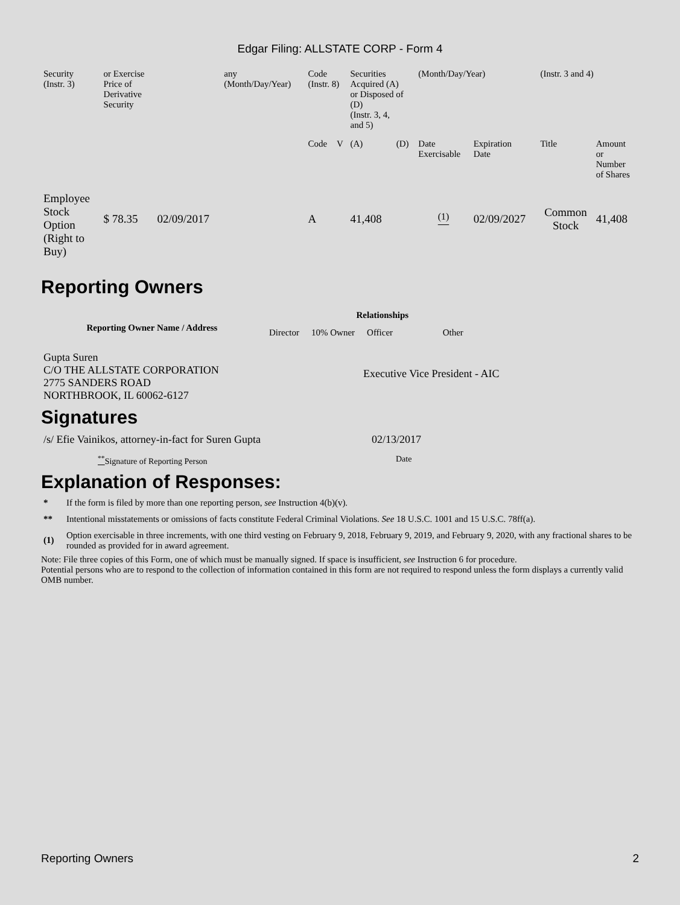Edgar Filing: ALLSTATE CORP - Form 4
| Security (Instr. 3) | or Exercise Price of Derivative Security | | any (Month/Day/Year) | Code (Instr. 8) | | Securities Acquired (A) or Disposed of (D) (Instr. 3, 4, and 5) | | (Month/Day/Year) | | (Instr. 3 and 4) | |
| --- | --- | --- | --- | --- | --- | --- | --- | --- | --- | --- | --- |
| | | | | Code | V | (A) | (D) | Date Exercisable | Expiration Date | Title | Amount or Number of Shares |
| Employee Stock Option (Right to Buy) | $ 78.35 | 02/09/2017 | | A | | 41,408 | | <sup>(1)</sup> | 02/09/2027 | Common Stock | 41,408 |
Reporting Owners
| Reporting Owner Name / Address | Relationships | | | |
| --- | --- | --- | --- | --- |
| | Director | 10% Owner | Officer | Other |
| Gupta Suren C/O THE ALLSTATE CORPORATION 2775 SANDERS ROAD NORTHBROOK, IL 60062-6127 | | | Executive Vice President - AIC | |
Signatures
| /s/ Efie Vainikos, attorney-in-fact for Suren Gupta | 02/13/2017 |
| <sup>**</sup> Signature of Reporting Person | Date |
Explanation of Responses:
| * | If the form is filed by more than one reporting person, see Instruction 4(b)(v). |
| ** | Intentional misstatements or omissions of facts constitute Federal Criminal Violations. See 18 U.S.C. 1001 and 15 U.S.C. 78ff(a). |
| (1) | Option exercisable in three increments, with one third vesting on February 9, 2018, February 9, 2019, and February 9, 2020, with any fractional shares to be rounded as provided for in award agreement. |
Note: File three copies of this Form, one of which must be manually signed. If space is insufficient, see Instruction 6 for procedure.
Potential persons who are to respond to the collection of information contained in this form are not required to respond unless the form displays a currently valid OMB number.
Reporting Owners 2